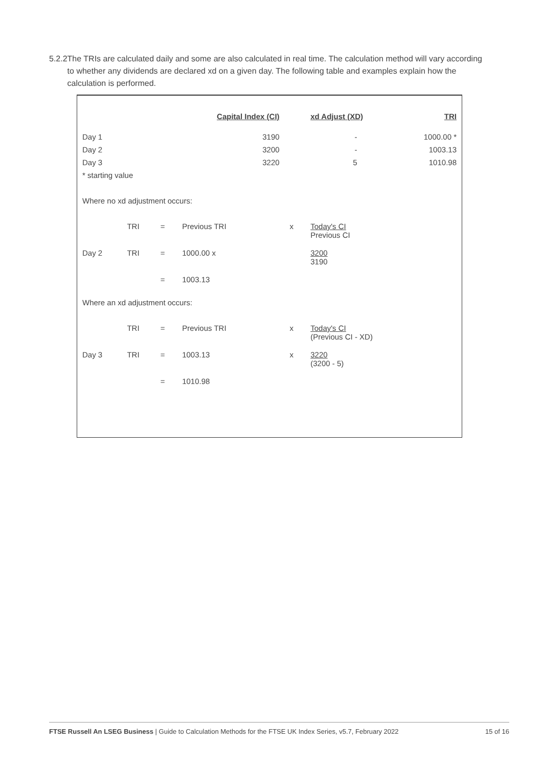5.2.2 The TRIs are calculated daily and some are also calculated in real time. The calculation method will vary according to whether any dividends are declared xd on a given day. The following table and examples explain how the calculation is performed.
| | | | Capital Index (CI) | | xd Adjust (XD) | TRI |
| --- | --- | --- | --- | --- | --- | --- |
| Day 1 | | | 3190 | | - | 1000.00 * |
| Day 2 | | | 3200 | | - | 1003.13 |
| Day 3 | | | 3220 | | 5 | 1010.98 |
| * starting value | | | | | | |
| Where no xd adjustment occurs: | | | | | | |
| | TRI | = | Previous TRI | x | Today's CI Previous CI | |
| Day 2 | TRI | = | 1000.00 x | | 3200 3190 | |
| | | = | 1003.13 | | | |
| Where an xd adjustment occurs: | | | | | | |
| | TRI | = | Previous TRI | x | Today's CI (Previous CI - XD) | |
| Day 3 | TRI | = | 1003.13 | x | 3220 (3200 - 5) | |
| | | = | 1010.98 | | | |
FTSE Russell An LSEG Business | Guide to Calculation Methods for the FTSE UK Index Series, v5.7, February 2022
15 of 16